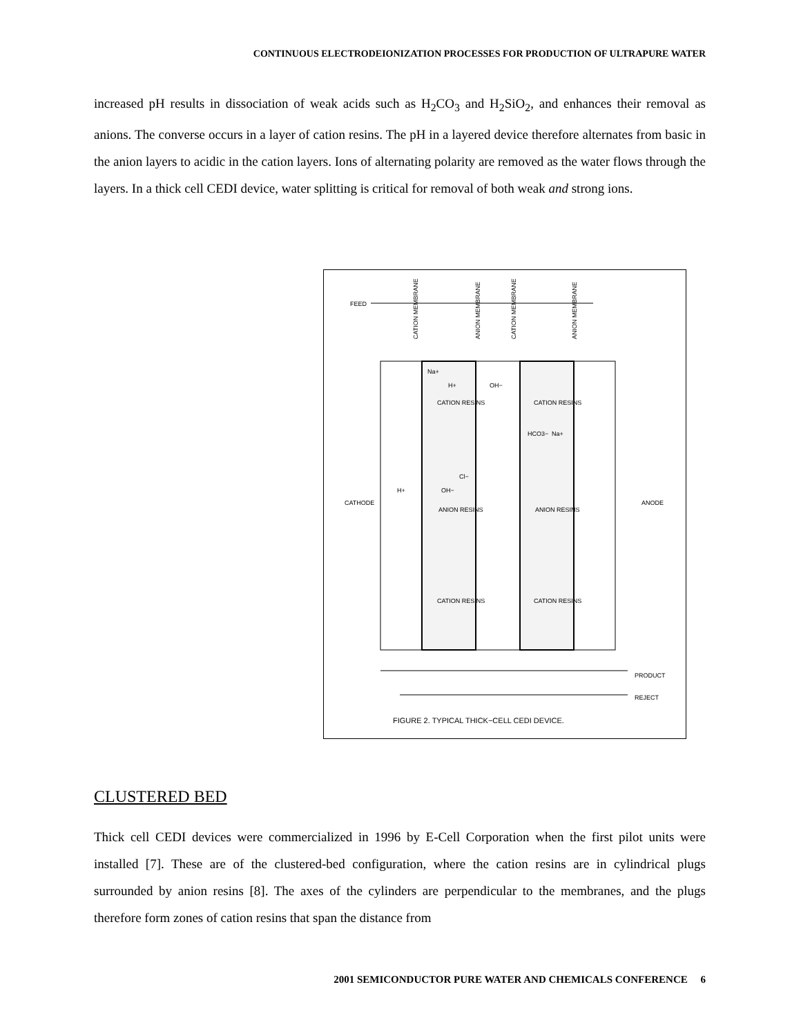CONTINUOUS ELECTRODEIONIZATION PROCESSES FOR PRODUCTION OF ULTRAPURE WATER
increased pH results in dissociation of weak acids such as H<sub>2</sub>CO<sub>3</sub> and H<sub>2</sub>SiO<sub>2</sub>, and enhances their removal as anions. The converse occurs in a layer of cation resins. The pH in a layered device therefore alternates from basic in the anion layers to acidic in the cation layers. Ions of alternating polarity are removed as the water flows through the layers. In a thick cell CEDI device, water splitting is critical for removal of both weak and strong ions.
FEED
CATION MEMBRANE
ANION MEMBRANE
CATION MEMBRANE
ANION MEMBRANE
CATION RESINS
CATION RESINS
ANION RESINS
ANION RESINS
CATION RESINS
CATION RESINS
CATHODE
ANODE
Na+
H+
OH−
H+
OH−
Cl−
HCO3−
Na+
PRODUCT
REJECT
FIGURE 2. TYPICAL THICK−CELL CEDI DEVICE.
CLUSTERED BED
Thick cell CEDI devices were commercialized in 1996 by E-Cell Corporation when the first pilot units were installed [7]. These are of the clustered-bed configuration, where the cation resins are in cylindrical plugs surrounded by anion resins [8]. The axes of the cylinders are perpendicular to the membranes, and the plugs therefore form zones of cation resins that span the distance from
2001 SEMICONDUCTOR PURE WATER AND CHEMICALS CONFERENCE 6